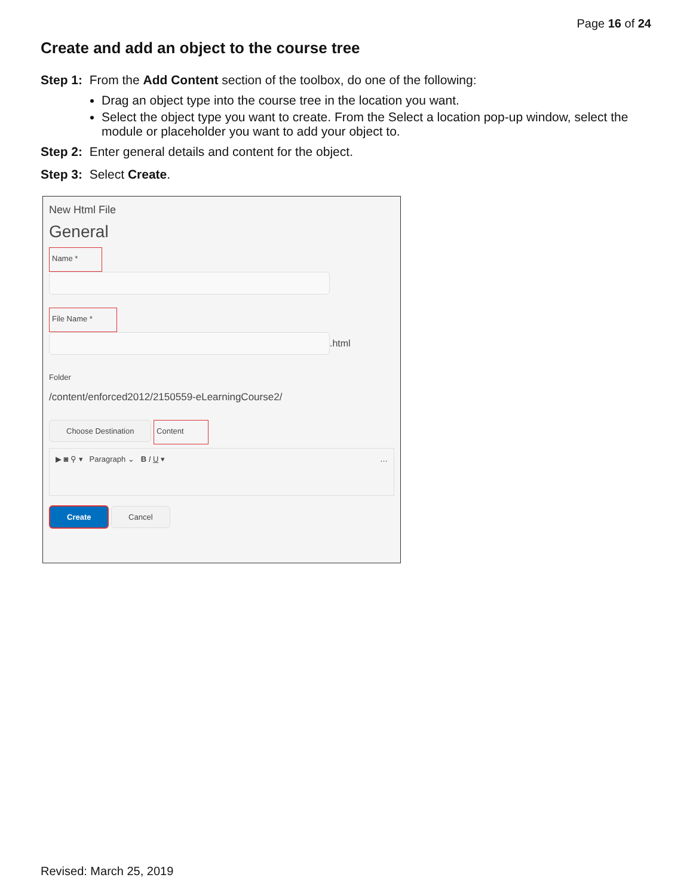Page 16 of 24
Create and add an object to the course tree
Step 1: From the Add Content section of the toolbox, do one of the following:
Drag an object type into the course tree in the location you want.
Select the object type you want to create. From the Select a location pop-up window, select the module or placeholder you want to add your object to.
Step 2: Enter general details and content for the object.
Step 3: Select Create.
New Html File
General
Name *
File Name *
.html
Folder
/content/enforced2012/2150559-eLearningCourse2/
Choose Destination
Content
▶ ◙ ⚲ ▾ Paragraph ⌄ B I U ▾ …
Create Cancel
Revised: March 25, 2019